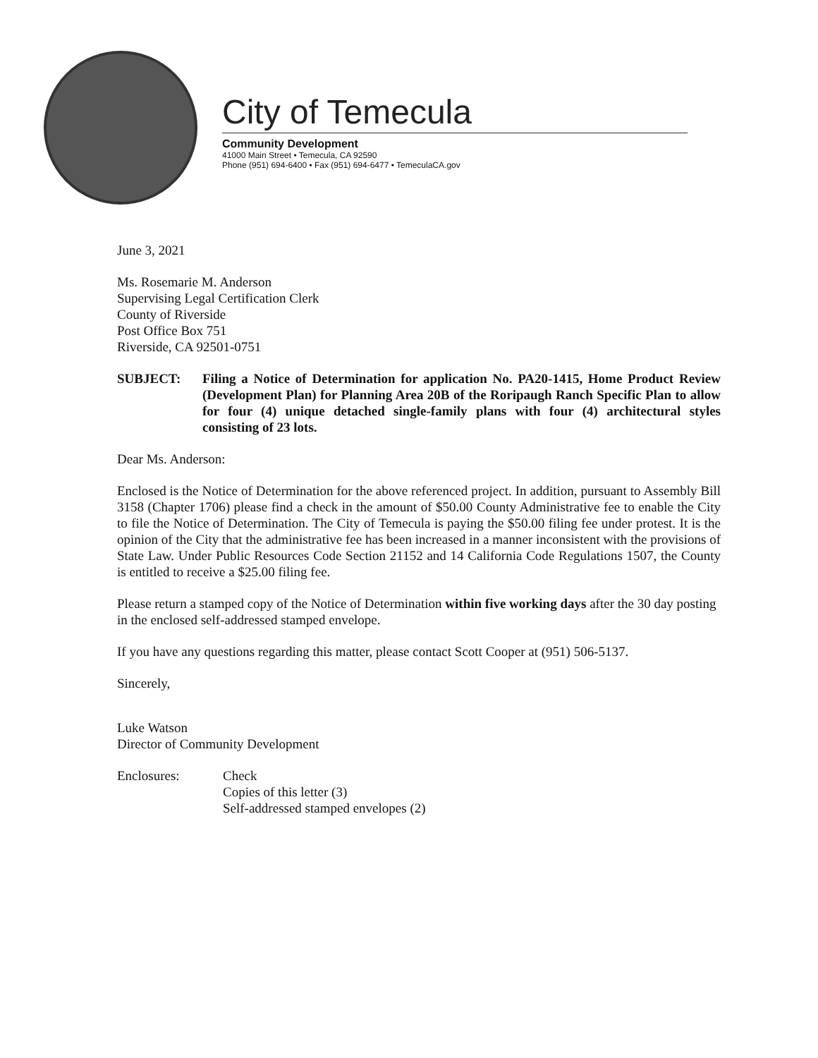City of Temecula
Community Development
41000 Main Street • Temecula, CA 92590
Phone (951) 694-6400 • Fax (951) 694-6477 • TemeculaCA.gov
June 3, 2021
Ms. Rosemarie M. Anderson
Supervising Legal Certification Clerk
County of Riverside
Post Office Box 751
Riverside, CA 92501-0751
SUBJECT: Filing a Notice of Determination for application No. PA20-1415, Home Product Review (Development Plan) for Planning Area 20B of the Roripaugh Ranch Specific Plan to allow for four (4) unique detached single-family plans with four (4) architectural styles consisting of 23 lots.
Dear Ms. Anderson:
Enclosed is the Notice of Determination for the above referenced project. In addition, pursuant to Assembly Bill 3158 (Chapter 1706) please find a check in the amount of $50.00 County Administrative fee to enable the City to file the Notice of Determination. The City of Temecula is paying the $50.00 filing fee under protest. It is the opinion of the City that the administrative fee has been increased in a manner inconsistent with the provisions of State Law. Under Public Resources Code Section 21152 and 14 California Code Regulations 1507, the County is entitled to receive a $25.00 filing fee.
Please return a stamped copy of the Notice of Determination within five working days after the 30 day posting in the enclosed self-addressed stamped envelope.
If you have any questions regarding this matter, please contact Scott Cooper at (951) 506-5137.
Sincerely,
Luke Watson
Director of Community Development
Enclosures: Check
Copies of this letter (3)
Self-addressed stamped envelopes (2)